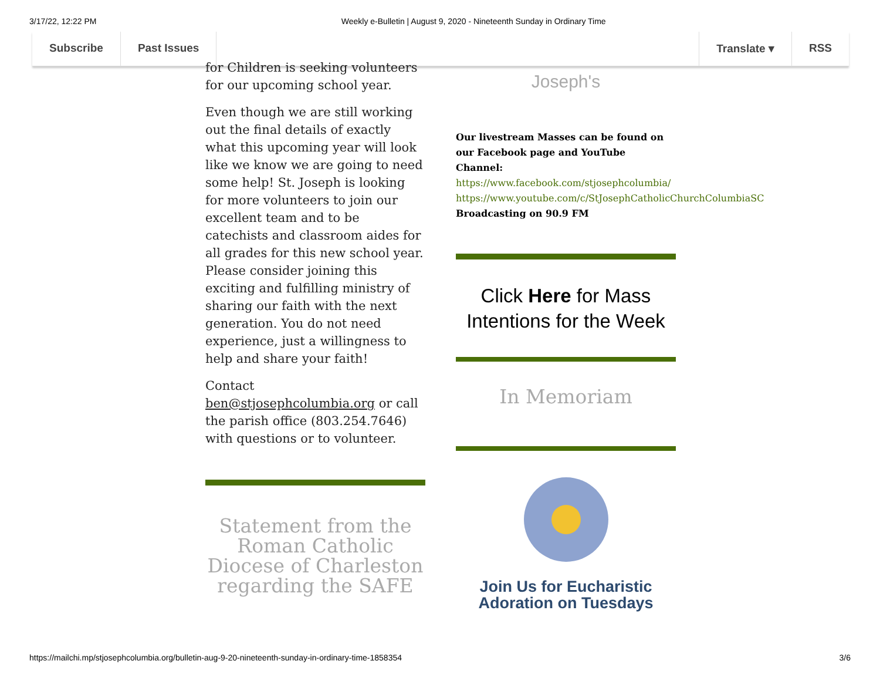3/17/22, 12:22 PM Weekly e-Bulletin | August 9, 2020 - Nineteenth Sunday in Ordinary Time
Subscribe Past Issues Translate ▾ RSS
for Children is seeking volunteers for our upcoming school year.
Even though we are still working out the final details of exactly what this upcoming year will look like we know we are going to need some help! St. Joseph is looking for more volunteers to join our excellent team and to be catechists and classroom aides for all grades for this new school year. Please consider joining this exciting and fulfilling ministry of sharing our faith with the next generation. You do not need experience, just a willingness to help and share your faith!
Contact ben@stjosephcolumbia.org or call the parish office (803.254.7646) with questions or to volunteer.
Statement from the Roman Catholic Diocese of Charleston regarding the SAFE
Joseph's
Our livestream Masses can be found on our Facebook page and YouTube Channel:
https://www.facebook.com/stjosephcolumbia/
https://www.youtube.com/c/StJosephCatholicChurchColumbiaSC
Broadcasting on 90.9 FM
Click Here for Mass Intentions for the Week
In Memoriam
Join Us for Eucharistic Adoration on Tuesdays
https://mailchi.mp/stjosephcolumbia.org/bulletin-aug-9-20-nineteenth-sunday-in-ordinary-time-1858354 3/6